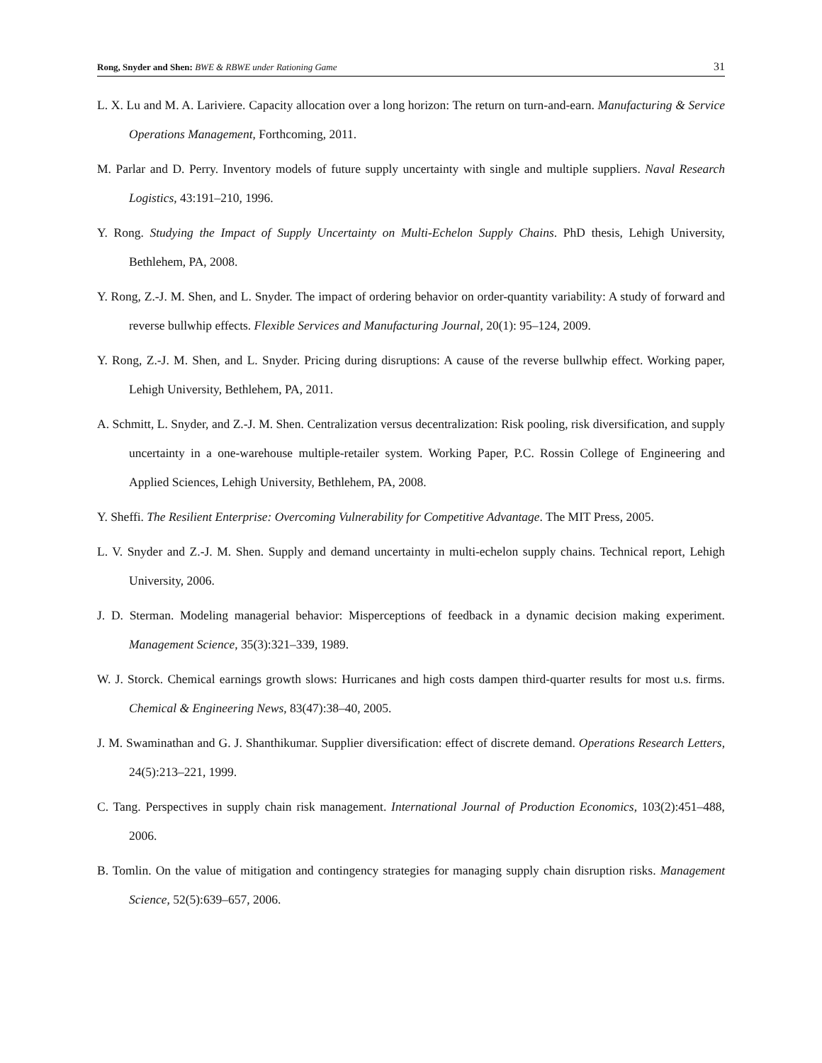Rong, Snyder and Shen: BWE & RBWE under Rationing Game
31
L. X. Lu and M. A. Lariviere. Capacity allocation over a long horizon: The return on turn-and-earn. Manufacturing & Service Operations Management, Forthcoming, 2011.
M. Parlar and D. Perry. Inventory models of future supply uncertainty with single and multiple suppliers. Naval Research Logistics, 43:191–210, 1996.
Y. Rong. Studying the Impact of Supply Uncertainty on Multi-Echelon Supply Chains. PhD thesis, Lehigh University, Bethlehem, PA, 2008.
Y. Rong, Z.-J. M. Shen, and L. Snyder. The impact of ordering behavior on order-quantity variability: A study of forward and reverse bullwhip effects. Flexible Services and Manufacturing Journal, 20(1): 95–124, 2009.
Y. Rong, Z.-J. M. Shen, and L. Snyder. Pricing during disruptions: A cause of the reverse bullwhip effect. Working paper, Lehigh University, Bethlehem, PA, 2011.
A. Schmitt, L. Snyder, and Z.-J. M. Shen. Centralization versus decentralization: Risk pooling, risk diversification, and supply uncertainty in a one-warehouse multiple-retailer system. Working Paper, P.C. Rossin College of Engineering and Applied Sciences, Lehigh University, Bethlehem, PA, 2008.
Y. Sheffi. The Resilient Enterprise: Overcoming Vulnerability for Competitive Advantage. The MIT Press, 2005.
L. V. Snyder and Z.-J. M. Shen. Supply and demand uncertainty in multi-echelon supply chains. Technical report, Lehigh University, 2006.
J. D. Sterman. Modeling managerial behavior: Misperceptions of feedback in a dynamic decision making experiment. Management Science, 35(3):321–339, 1989.
W. J. Storck. Chemical earnings growth slows: Hurricanes and high costs dampen third-quarter results for most u.s. firms. Chemical & Engineering News, 83(47):38–40, 2005.
J. M. Swaminathan and G. J. Shanthikumar. Supplier diversification: effect of discrete demand. Operations Research Letters, 24(5):213–221, 1999.
C. Tang. Perspectives in supply chain risk management. International Journal of Production Economics, 103(2):451–488, 2006.
B. Tomlin. On the value of mitigation and contingency strategies for managing supply chain disruption risks. Management Science, 52(5):639–657, 2006.